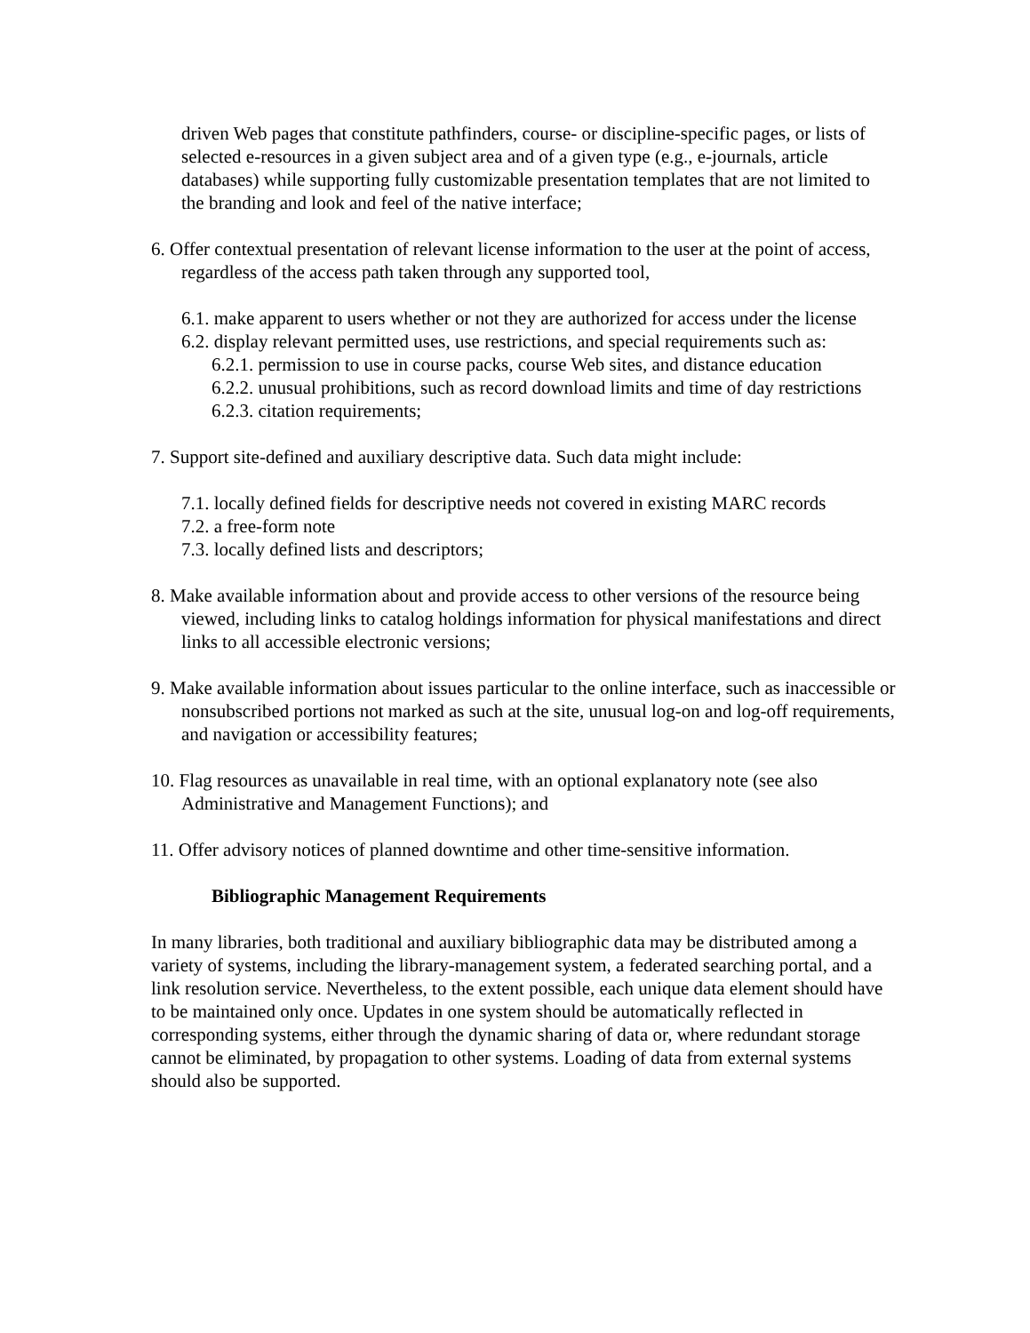driven Web pages that constitute pathfinders, course- or discipline-specific pages, or lists of selected e-resources in a given subject area and of a given type (e.g., e-journals, article databases) while supporting fully customizable presentation templates that are not limited to the branding and look and feel of the native interface;
6. Offer contextual presentation of relevant license information to the user at the point of access, regardless of the access path taken through any supported tool,
6.1. make apparent to users whether or not they are authorized for access under the license
6.2. display relevant permitted uses, use restrictions, and special requirements such as:
6.2.1. permission to use in course packs, course Web sites, and distance education
6.2.2. unusual prohibitions, such as record download limits and time of day restrictions
6.2.3. citation requirements;
7. Support site-defined and auxiliary descriptive data. Such data might include:
7.1. locally defined fields for descriptive needs not covered in existing MARC records
7.2. a free-form note
7.3. locally defined lists and descriptors;
8. Make available information about and provide access to other versions of the resource being viewed, including links to catalog holdings information for physical manifestations and direct links to all accessible electronic versions;
9. Make available information about issues particular to the online interface, such as inaccessible or nonsubscribed portions not marked as such at the site, unusual log-on and log-off requirements, and navigation or accessibility features;
10. Flag resources as unavailable in real time, with an optional explanatory note (see also Administrative and Management Functions); and
11. Offer advisory notices of planned downtime and other time-sensitive information.
Bibliographic Management Requirements
In many libraries, both traditional and auxiliary bibliographic data may be distributed among a variety of systems, including the library-management system, a federated searching portal, and a link resolution service. Nevertheless, to the extent possible, each unique data element should have to be maintained only once. Updates in one system should be automatically reflected in corresponding systems, either through the dynamic sharing of data or, where redundant storage cannot be eliminated, by propagation to other systems. Loading of data from external systems should also be supported.